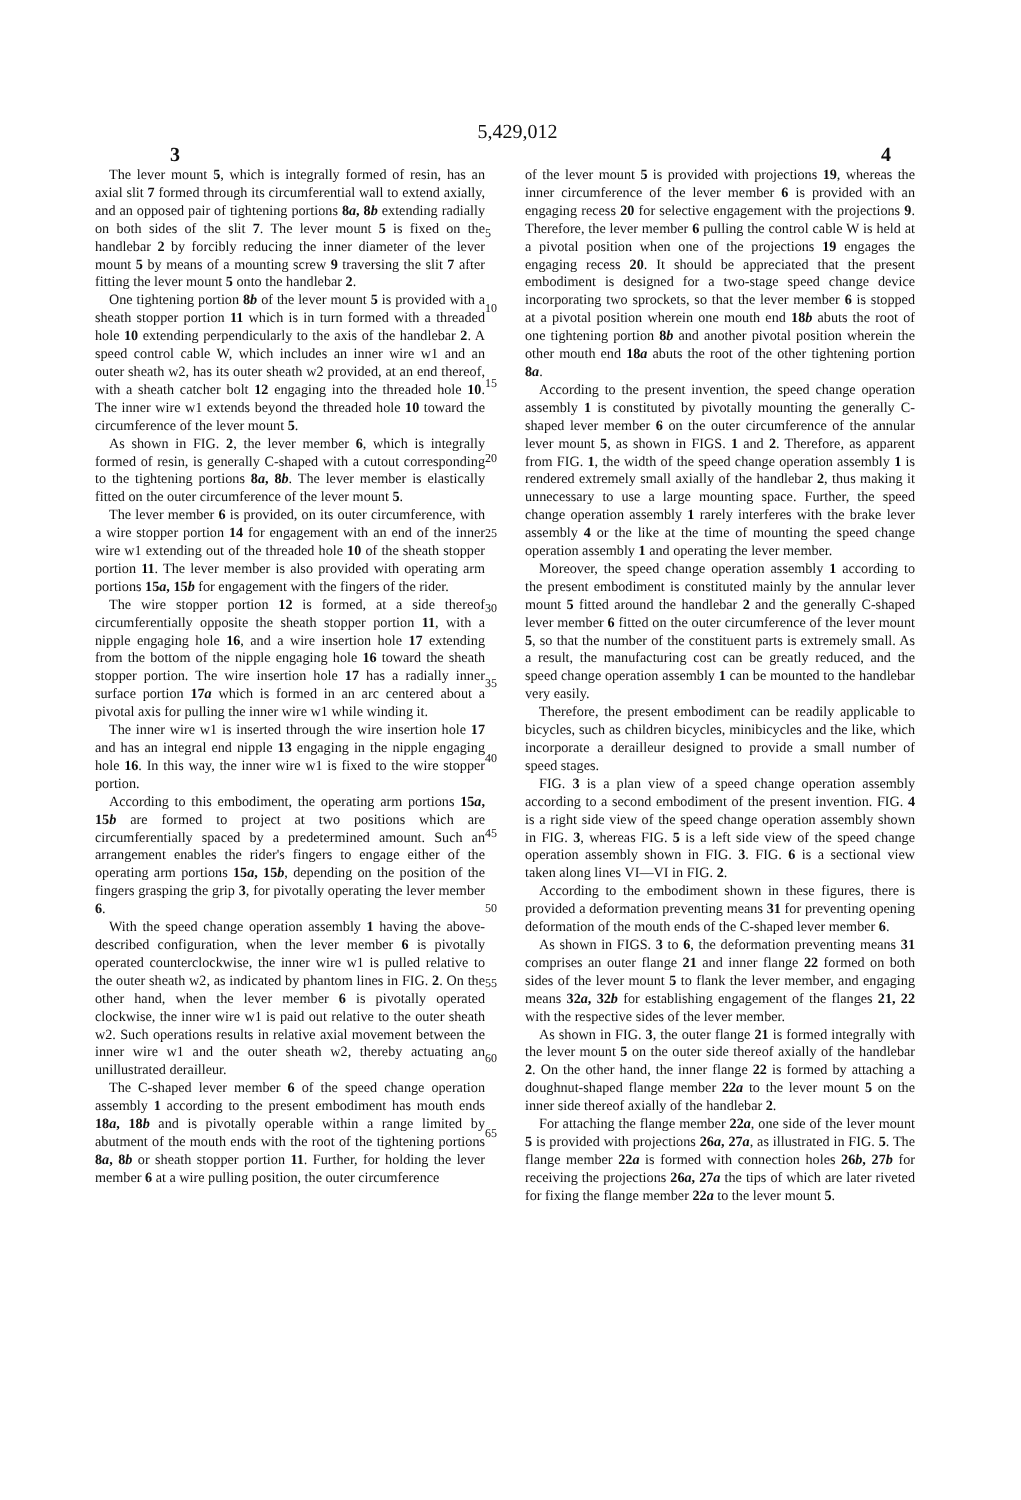5,429,012
3 4
The lever mount 5, which is integrally formed of resin, has an axial slit 7 formed through its circumferential wall to extend axially, and an opposed pair of tightening portions 8a, 8b extending radially on both sides of the slit 7. The lever mount 5 is fixed on the handlebar 2 by forcibly reducing the inner diameter of the lever mount 5 by means of a mounting screw 9 traversing the slit 7 after fitting the lever mount 5 onto the handlebar 2.
One tightening portion 8b of the lever mount 5 is provided with a sheath stopper portion 11 which is in turn formed with a threaded hole 10 extending perpendicularly to the axis of the handlebar 2. A speed control cable W, which includes an inner wire w1 and an outer sheath w2, has its outer sheath w2 provided, at an end thereof, with a sheath catcher bolt 12 engaging into the threaded hole 10. The inner wire w1 extends beyond the threaded hole 10 toward the circumference of the lever mount 5.
As shown in FIG. 2, the lever member 6, which is integrally formed of resin, is generally C-shaped with a cutout corresponding to the tightening portions 8a, 8b. The lever member is elastically fitted on the outer circumference of the lever mount 5.
The lever member 6 is provided, on its outer circumference, with a wire stopper portion 14 for engagement with an end of the inner wire w1 extending out of the threaded hole 10 of the sheath stopper portion 11. The lever member is also provided with operating arm portions 15a, 15b for engagement with the fingers of the rider.
The wire stopper portion 12 is formed, at a side thereof circumferentially opposite the sheath stopper portion 11, with a nipple engaging hole 16, and a wire insertion hole 17 extending from the bottom of the nipple engaging hole 16 toward the sheath stopper portion. The wire insertion hole 17 has a radially inner surface portion 17a which is formed in an arc centered about a pivotal axis for pulling the inner wire w1 while winding it.
The inner wire w1 is inserted through the wire insertion hole 17 and has an integral end nipple 13 engaging in the nipple engaging hole 16. In this way, the inner wire w1 is fixed to the wire stopper portion.
According to this embodiment, the operating arm portions 15a, 15b are formed to project at two positions which are circumferentially spaced by a predetermined amount. Such an arrangement enables the rider's fingers to engage either of the operating arm portions 15a, 15b, depending on the position of the fingers grasping the grip 3, for pivotally operating the lever member 6.
With the speed change operation assembly 1 having the above-described configuration, when the lever member 6 is pivotally operated counterclockwise, the inner wire w1 is pulled relative to the outer sheath w2, as indicated by phantom lines in FIG. 2. On the other hand, when the lever member 6 is pivotally operated clockwise, the inner wire w1 is paid out relative to the outer sheath w2. Such operations results in relative axial movement between the inner wire w1 and the outer sheath w2, thereby actuating an unillustrated derailleur.
The C-shaped lever member 6 of the speed change operation assembly 1 according to the present embodiment has mouth ends 18a, 18b and is pivotally operable within a range limited by abutment of the mouth ends with the root of the tightening portions 8a, 8b or sheath stopper portion 11. Further, for holding the lever member 6 at a wire pulling position, the outer circumference
5
10
15
20
25
30
35
40
45
50
55
60
65
of the lever mount 5 is provided with projections 19, whereas the inner circumference of the lever member 6 is provided with an engaging recess 20 for selective engagement with the projections 9. Therefore, the lever member 6 pulling the control cable W is held at a pivotal position when one of the projections 19 engages the engaging recess 20. It should be appreciated that the present embodiment is designed for a two-stage speed change device incorporating two sprockets, so that the lever member 6 is stopped at a pivotal position wherein one mouth end 18b abuts the root of one tightening portion 8b and another pivotal position wherein the other mouth end 18a abuts the root of the other tightening portion 8a.
According to the present invention, the speed change operation assembly 1 is constituted by pivotally mounting the generally C-shaped lever member 6 on the outer circumference of the annular lever mount 5, as shown in FIGS. 1 and 2. Therefore, as apparent from FIG. 1, the width of the speed change operation assembly 1 is rendered extremely small axially of the handlebar 2, thus making it unnecessary to use a large mounting space. Further, the speed change operation assembly 1 rarely interferes with the brake lever assembly 4 or the like at the time of mounting the speed change operation assembly 1 and operating the lever member.
Moreover, the speed change operation assembly 1 according to the present embodiment is constituted mainly by the annular lever mount 5 fitted around the handlebar 2 and the generally C-shaped lever member 6 fitted on the outer circumference of the lever mount 5, so that the number of the constituent parts is extremely small. As a result, the manufacturing cost can be greatly reduced, and the speed change operation assembly 1 can be mounted to the handlebar very easily.
Therefore, the present embodiment can be readily applicable to bicycles, such as children bicycles, minibicycles and the like, which incorporate a derailleur designed to provide a small number of speed stages.
FIG. 3 is a plan view of a speed change operation assembly according to a second embodiment of the present invention. FIG. 4 is a right side view of the speed change operation assembly shown in FIG. 3, whereas FIG. 5 is a left side view of the speed change operation assembly shown in FIG. 3. FIG. 6 is a sectional view taken along lines VI—VI in FIG. 2.
According to the embodiment shown in these figures, there is provided a deformation preventing means 31 for preventing opening deformation of the mouth ends of the C-shaped lever member 6.
As shown in FIGS. 3 to 6, the deformation preventing means 31 comprises an outer flange 21 and inner flange 22 formed on both sides of the lever mount 5 to flank the lever member, and engaging means 32a, 32b for establishing engagement of the flanges 21, 22 with the respective sides of the lever member.
As shown in FIG. 3, the outer flange 21 is formed integrally with the lever mount 5 on the outer side thereof axially of the handlebar 2. On the other hand, the inner flange 22 is formed by attaching a doughnut-shaped flange member 22a to the lever mount 5 on the inner side thereof axially of the handlebar 2.
For attaching the flange member 22a, one side of the lever mount 5 is provided with projections 26a, 27a, as illustrated in FIG. 5. The flange member 22a is formed with connection holes 26b, 27b for receiving the projections 26a, 27a the tips of which are later riveted for fixing the flange member 22a to the lever mount 5.